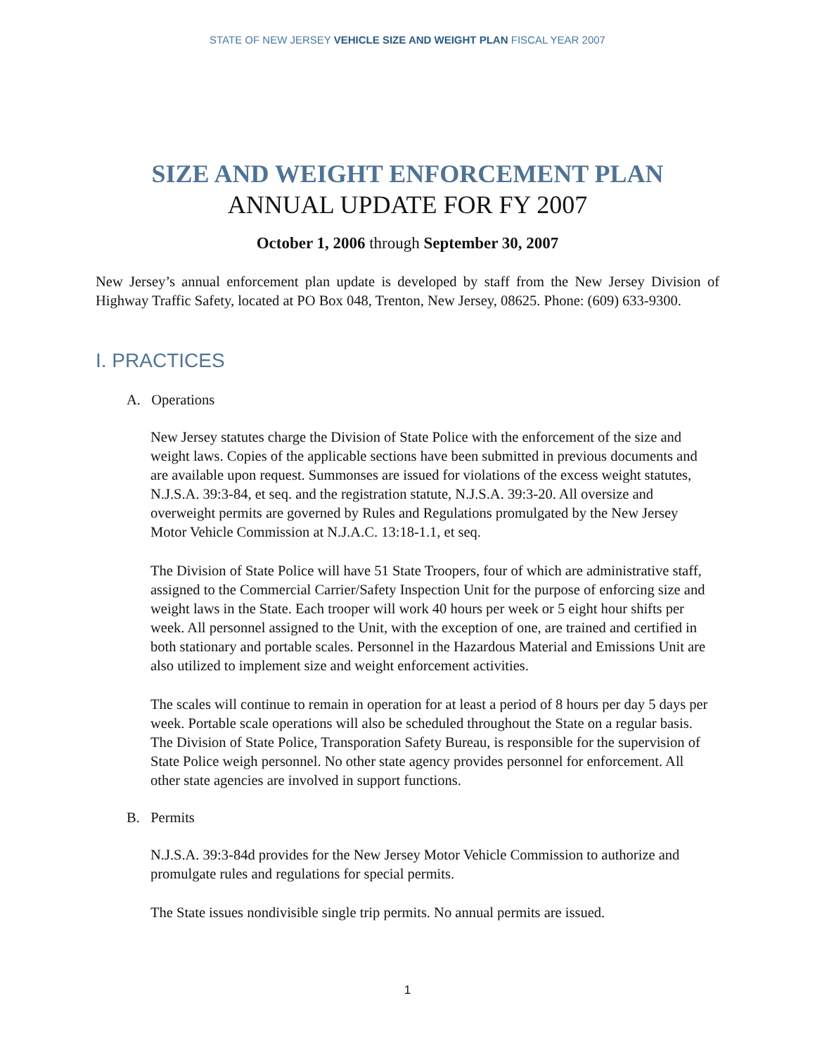STATE OF NEW JERSEY VEHICLE SIZE AND WEIGHT PLAN FISCAL YEAR 2007
SIZE AND WEIGHT ENFORCEMENT PLAN
ANNUAL UPDATE FOR FY 2007
October 1, 2006 through September 30, 2007
New Jersey’s annual enforcement plan update is developed by staff from the New Jersey Division of Highway Traffic Safety, located at PO Box 048, Trenton, New Jersey, 08625. Phone: (609) 633-9300.
I. PRACTICES
A. Operations
New Jersey statutes charge the Division of State Police with the enforcement of the size and weight laws. Copies of the applicable sections have been submitted in previous documents and are available upon request. Summonses are issued for violations of the excess weight statutes, N.J.S.A. 39:3-84, et seq. and the registration statute, N.J.S.A. 39:3-20. All oversize and overweight permits are governed by Rules and Regulations promulgated by the New Jersey Motor Vehicle Commission at N.J.A.C. 13:18-1.1, et seq.
The Division of State Police will have 51 State Troopers, four of which are administrative staff, assigned to the Commercial Carrier/Safety Inspection Unit for the purpose of enforcing size and weight laws in the State. Each trooper will work 40 hours per week or 5 eight hour shifts per week. All personnel assigned to the Unit, with the exception of one, are trained and certified in both stationary and portable scales. Personnel in the Hazardous Material and Emissions Unit are also utilized to implement size and weight enforcement activities.
The scales will continue to remain in operation for at least a period of 8 hours per day 5 days per week. Portable scale operations will also be scheduled throughout the State on a regular basis. The Division of State Police, Transporation Safety Bureau, is responsible for the supervision of State Police weigh personnel. No other state agency provides personnel for enforcement. All other state agencies are involved in support functions.
B. Permits
N.J.S.A. 39:3-84d provides for the New Jersey Motor Vehicle Commission to authorize and promulgate rules and regulations for special permits.
The State issues nondivisible single trip permits. No annual permits are issued.
1